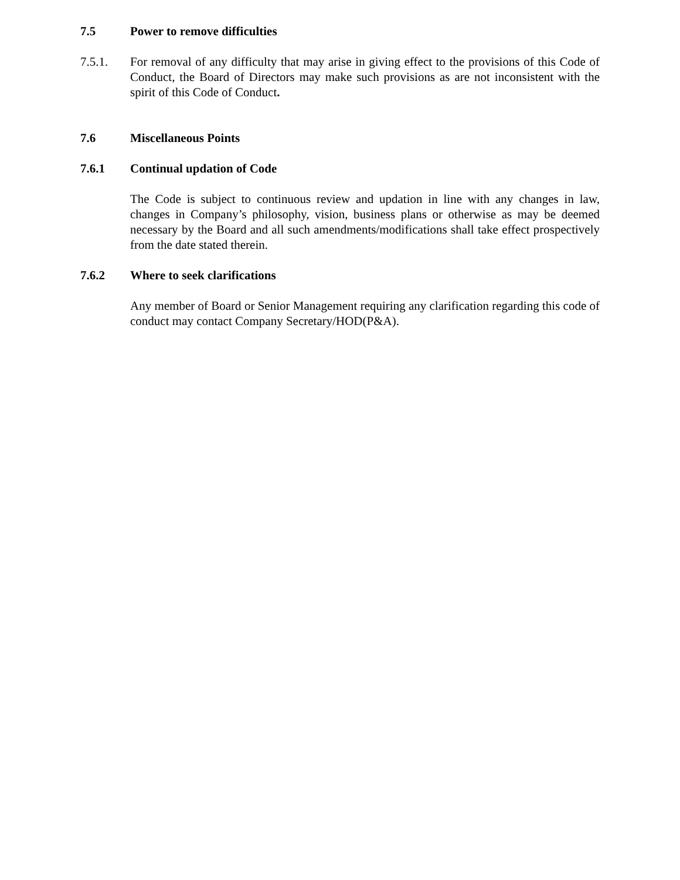7.5 Power to remove difficulties
7.5.1. For removal of any difficulty that may arise in giving effect to the provisions of this Code of Conduct, the Board of Directors may make such provisions as are not inconsistent with the spirit of this Code of Conduct.
7.6 Miscellaneous Points
7.6.1 Continual updation of Code
The Code is subject to continuous review and updation in line with any changes in law, changes in Company’s philosophy, vision, business plans or otherwise as may be deemed necessary by the Board and all such amendments/modifications shall take effect prospectively from the date stated therein.
7.6.2 Where to seek clarifications
Any member of Board or Senior Management requiring any clarification regarding this code of conduct may contact Company Secretary/HOD(P&A).